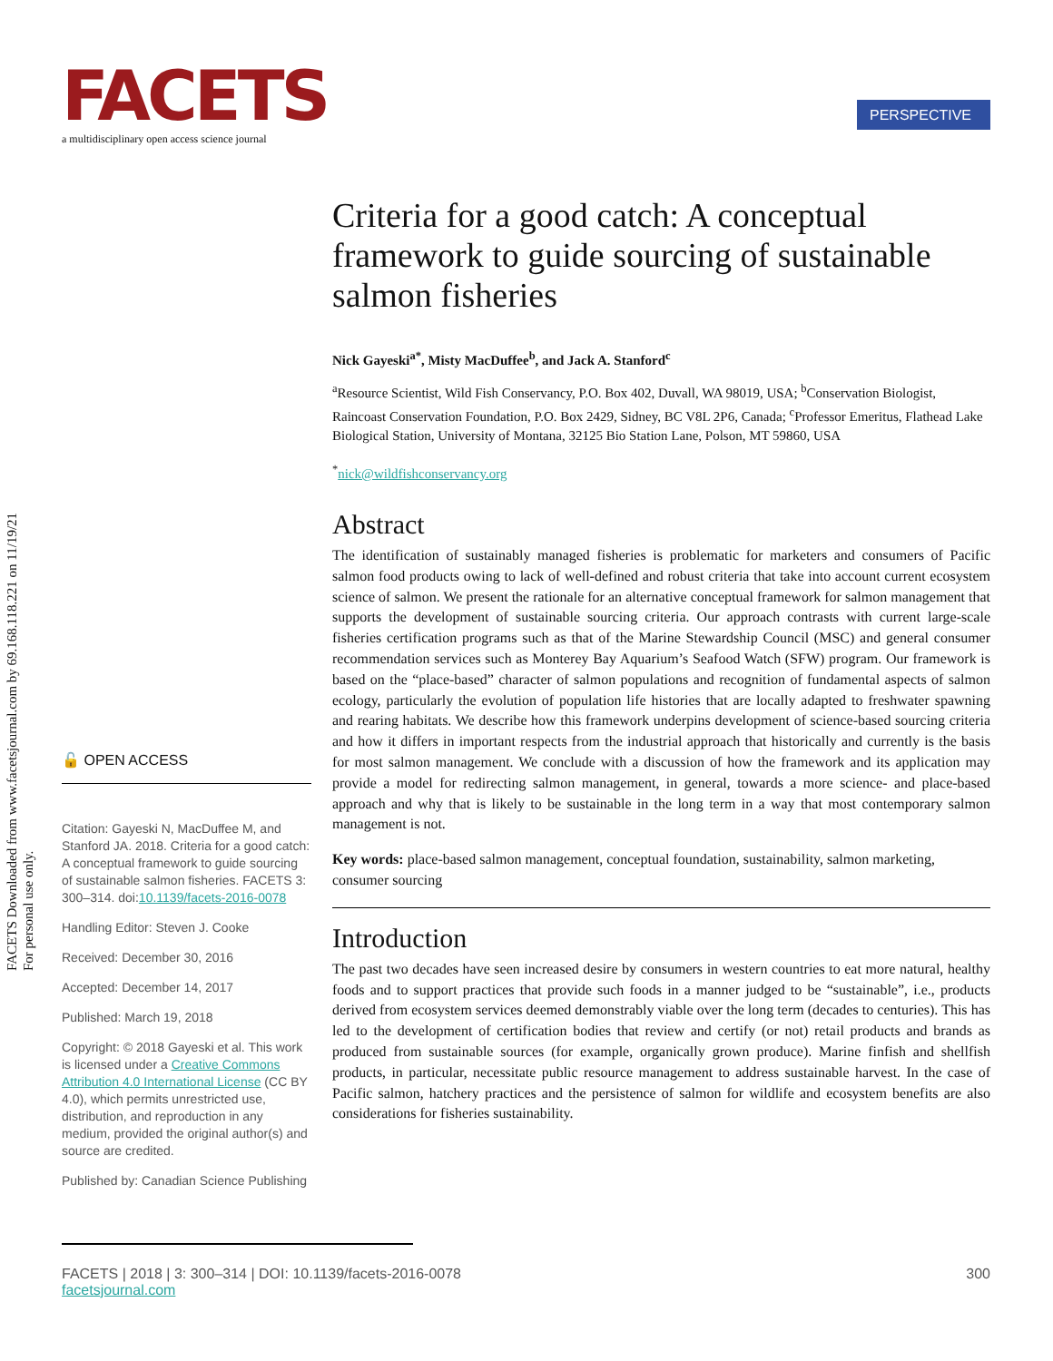FACETS
a multidisciplinary open access science journal
PERSPECTIVE
FACETS Downloaded from www.facetsjournal.com by 69.168.118.221 on 11/19/21
For personal use only.
Criteria for a good catch: A conceptual framework to guide sourcing of sustainable salmon fisheries
Nick Gayeski<sup>a*</sup>, Misty MacDuffee<sup>b</sup>, and Jack A. Stanford<sup>c</sup>
<sup>a</sup> Resource Scientist, Wild Fish Conservancy, P.O. Box 402, Duvall, WA 98019, USA; <sup>b</sup>Conservation Biologist, Raincoast Conservation Foundation, P.O. Box 2429, Sidney, BC V8L 2P6, Canada; <sup>c</sup>Professor Emeritus, Flathead Lake Biological Station, University of Montana, 32125 Bio Station Lane, Polson, MT 59860, USA
<sup>*</sup> nick@wildfishconservancy.org
Abstract
The identification of sustainably managed fisheries is problematic for marketers and consumers of Pacific salmon food products owing to lack of well-defined and robust criteria that take into account current ecosystem science of salmon. We present the rationale for an alternative conceptual framework for salmon management that supports the development of sustainable sourcing criteria. Our approach contrasts with current large-scale fisheries certification programs such as that of the Marine Stewardship Council (MSC) and general consumer recommendation services such as Monterey Bay Aquarium’s Seafood Watch (SFW) program. Our framework is based on the “place-based” character of salmon populations and recognition of fundamental aspects of salmon ecology, particularly the evolution of population life histories that are locally adapted to freshwater spawning and rearing habitats. We describe how this framework underpins development of science-based sourcing criteria and how it differs in important respects from the industrial approach that historically and currently is the basis for most salmon management. We conclude with a discussion of how the framework and its application may provide a model for redirecting salmon management, in general, towards a more science- and place-based approach and why that is likely to be sustainable in the long term in a way that most contemporary salmon management is not.
Key words: place-based salmon management, conceptual foundation, sustainability, salmon marketing, consumer sourcing
Introduction
The past two decades have seen increased desire by consumers in western countries to eat more natural, healthy foods and to support practices that provide such foods in a manner judged to be “sustainable”, i.e., products derived from ecosystem services deemed demonstrably viable over the long term (decades to centuries). This has led to the development of certification bodies that review and certify (or not) retail products and brands as produced from sustainable sources (for example, organically grown produce). Marine finfish and shellfish products, in particular, necessitate public resource management to address sustainable harvest. In the case of Pacific salmon, hatchery practices and the persistence of salmon for wildlife and ecosystem benefits are also considerations for fisheries sustainability.
🔓 OPEN ACCESS
Citation: Gayeski N, MacDuffee M, and Stanford JA. 2018. Criteria for a good catch: A conceptual framework to guide sourcing of sustainable salmon fisheries. FACETS 3: 300–314. doi:10.1139/facets-2016-0078
Handling Editor: Steven J. Cooke
Received: December 30, 2016
Accepted: December 14, 2017
Published: March 19, 2018
Copyright: © 2018 Gayeski et al. This work is licensed under a Creative Commons Attribution 4.0 International License (CC BY 4.0), which permits unrestricted use, distribution, and reproduction in any medium, provided the original author(s) and source are credited.
Published by: Canadian Science Publishing
300 FACETS | 2018 | 3: 300–314 | DOI: 10.1139/facets-2016-0078
facetsjournal.com